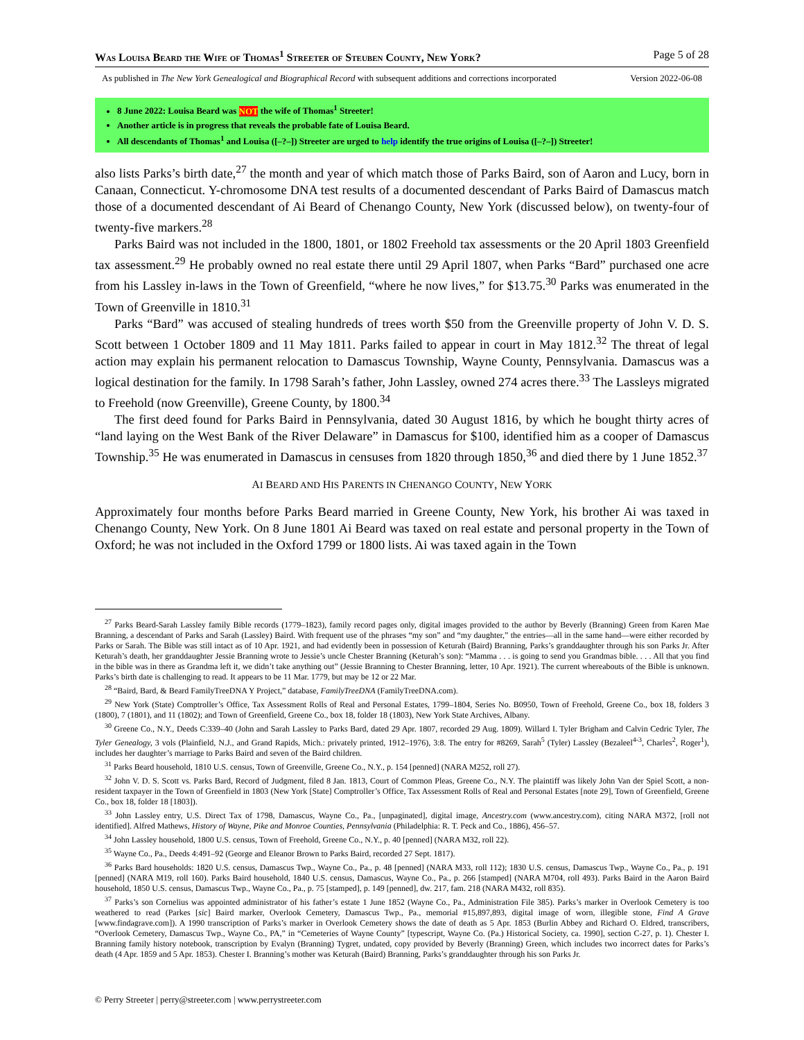Was Louisa Beard the Wife of Thomas<sup>1</sup> Streeter of Steuben County, New York? Page 5 of 28
As published in The New York Genealogical and Biographical Record with subsequent additions and corrections incorporated Version 2022-06-08
8 June 2022: Louisa Beard was NOT the wife of Thomas<sup>1</sup> Streeter!
Another article is in progress that reveals the probable fate of Louisa Beard.
All descendants of Thomas<sup>1</sup> and Louisa ([–?–]) Streeter are urged to help identify the true origins of Louisa ([–?–]) Streeter!
also lists Parks’s birth date,<sup>27</sup> the month and year of which match those of Parks Baird, son of Aaron and Lucy, born in Canaan, Connecticut. Y-chromosome DNA test results of a documented descendant of Parks Baird of Damascus match those of a documented descendant of Ai Beard of Chenango County, New York (discussed below), on twenty-four of twenty-five markers.<sup>28</sup>
Parks Baird was not included in the 1800, 1801, or 1802 Freehold tax assessments or the 20 April 1803 Greenfield tax assessment.<sup>29</sup> He probably owned no real estate there until 29 April 1807, when Parks “Bard” purchased one acre from his Lassley in-laws in the Town of Greenfield, “where he now lives,” for $13.75.<sup>30</sup> Parks was enumerated in the Town of Greenville in 1810.<sup>31</sup>
Parks “Bard” was accused of stealing hundreds of trees worth $50 from the Greenville property of John V. D. S. Scott between 1 October 1809 and 11 May 1811. Parks failed to appear in court in May 1812.<sup>32</sup> The threat of legal action may explain his permanent relocation to Damascus Township, Wayne County, Pennsylvania. Damascus was a logical destination for the family. In 1798 Sarah’s father, John Lassley, owned 274 acres there.<sup>33</sup> The Lassleys migrated to Freehold (now Greenville), Greene County, by 1800.<sup>34</sup>
The first deed found for Parks Baird in Pennsylvania, dated 30 August 1816, by which he bought thirty acres of “land laying on the West Bank of the River Delaware” in Damascus for $100, identified him as a cooper of Damascus Township.<sup>35</sup> He was enumerated in Damascus in censuses from 1820 through 1850,<sup>36</sup> and died there by 1 June 1852.<sup>37</sup>
AI BEARD AND HIS PARENTS IN CHENANGO COUNTY, NEW YORK
Approximately four months before Parks Beard married in Greene County, New York, his brother Ai was taxed in Chenango County, New York. On 8 June 1801 Ai Beard was taxed on real estate and personal property in the Town of Oxford; he was not included in the Oxford 1799 or 1800 lists. Ai was taxed again in the Town
<sup>27</sup> Parks Beard-Sarah Lassley family Bible records (1779–1823), family record pages only, digital images provided to the author by Beverly (Branning) Green from Karen Mae Branning, a descendant of Parks and Sarah (Lassley) Baird. With frequent use of the phrases “my son” and “my daughter,” the entries—all in the same hand—were either recorded by Parks or Sarah. The Bible was still intact as of 10 Apr. 1921, and had evidently been in possession of Keturah (Baird) Branning, Parks’s granddaughter through his son Parks Jr. After Keturah’s death, her granddaughter Jessie Branning wrote to Jessie’s uncle Chester Branning (Keturah’s son): “Mamma . . . is going to send you Grandmas bible. . . . All that you find in the bible was in there as Grandma left it, we didn’t take anything out” (Jessie Branning to Chester Branning, letter, 10 Apr. 1921). The current whereabouts of the Bible is unknown. Parks’s birth date is challenging to read. It appears to be 11 Mar. 1779, but may be 12 or 22 Mar.
<sup>28</sup> “Baird, Bard, & Beard FamilyTreeDNA Y Project,” database, FamilyTreeDNA (FamilyTreeDNA.com).
<sup>29</sup> New York (State) Comptroller’s Office, Tax Assessment Rolls of Real and Personal Estates, 1799–1804, Series No. B0950, Town of Freehold, Greene Co., box 18, folders 3 (1800), 7 (1801), and 11 (1802); and Town of Greenfield, Greene Co., box 18, folder 18 (1803), New York State Archives, Albany.
<sup>30</sup> Greene Co., N.Y., Deeds C:339–40 (John and Sarah Lassley to Parks Bard, dated 29 Apr. 1807, recorded 29 Aug. 1809). Willard I. Tyler Brigham and Calvin Cedric Tyler, The Tyler Genealogy, 3 vols (Plainfield, N.J., and Grand Rapids, Mich.: privately printed, 1912–1976), 3:8. The entry for #8269, Sarah<sup>5</sup> (Tyler) Lassley (Bezaleel<sup>4-3</sup>, Charles<sup>2</sup>, Roger<sup>1</sup>), includes her daughter’s marriage to Parks Baird and seven of the Baird children.
<sup>31</sup> Parks Beard household, 1810 U.S. census, Town of Greenville, Greene Co., N.Y., p. 154 [penned] (NARA M252, roll 27).
<sup>32</sup> John V. D. S. Scott vs. Parks Bard, Record of Judgment, filed 8 Jan. 1813, Court of Common Pleas, Greene Co., N.Y. The plaintiff was likely John Van der Spiel Scott, a non-resident taxpayer in the Town of Greenfield in 1803 (New York [State] Comptroller’s Office, Tax Assessment Rolls of Real and Personal Estates [note 29], Town of Greenfield, Greene Co., box 18, folder 18 [1803]).
<sup>33</sup> John Lassley entry, U.S. Direct Tax of 1798, Damascus, Wayne Co., Pa., [unpaginated], digital image, Ancestry.com (www.ancestry.com), citing NARA M372, [roll not identified]. Alfred Mathews, History of Wayne, Pike and Monroe Counties, Pennsylvania (Philadelphia: R. T. Peck and Co., 1886), 456–57.
<sup>34</sup> John Lassley household, 1800 U.S. census, Town of Freehold, Greene Co., N.Y., p. 40 [penned] (NARA M32, roll 22).
<sup>35</sup> Wayne Co., Pa., Deeds 4:491–92 (George and Eleanor Brown to Parks Baird, recorded 27 Sept. 1817).
<sup>36</sup> Parks Bard households: 1820 U.S. census, Damascus Twp., Wayne Co., Pa., p. 48 [penned] (NARA M33, roll 112); 1830 U.S. census, Damascus Twp., Wayne Co., Pa., p. 191 [penned] (NARA M19, roll 160). Parks Baird household, 1840 U.S. census, Damascus, Wayne Co., Pa., p. 266 [stamped] (NARA M704, roll 493). Parks Baird in the Aaron Baird household, 1850 U.S. census, Damascus Twp., Wayne Co., Pa., p. 75 [stamped], p. 149 [penned], dw. 217, fam. 218 (NARA M432, roll 835).
<sup>37</sup> Parks’s son Cornelius was appointed administrator of his father’s estate 1 June 1852 (Wayne Co., Pa., Administration File 385). Parks’s marker in Overlook Cemetery is too weathered to read (Parkes [sic] Baird marker, Overlook Cemetery, Damascus Twp., Pa., memorial #15,897,893, digital image of worn, illegible stone, Find A Grave [www.findagrave.com]). A 1990 transcription of Parks’s marker in Overlook Cemetery shows the date of death as 5 Apr. 1853 (Burlin Abbey and Richard O. Eldred, transcribers, “Overlook Cemetery, Damascus Twp., Wayne Co., PA,” in “Cemeteries of Wayne County” [typescript, Wayne Co. (Pa.) Historical Society, ca. 1990], section C-27, p. 1). Chester I. Branning family history notebook, transcription by Evalyn (Branning) Tygret, undated, copy provided by Beverly (Branning) Green, which includes two incorrect dates for Parks’s death (4 Apr. 1859 and 5 Apr. 1853). Chester I. Branning’s mother was Keturah (Baird) Branning, Parks’s granddaughter through his son Parks Jr.
© Perry Streeter | perry@streeter.com | www.perrystreeter.com